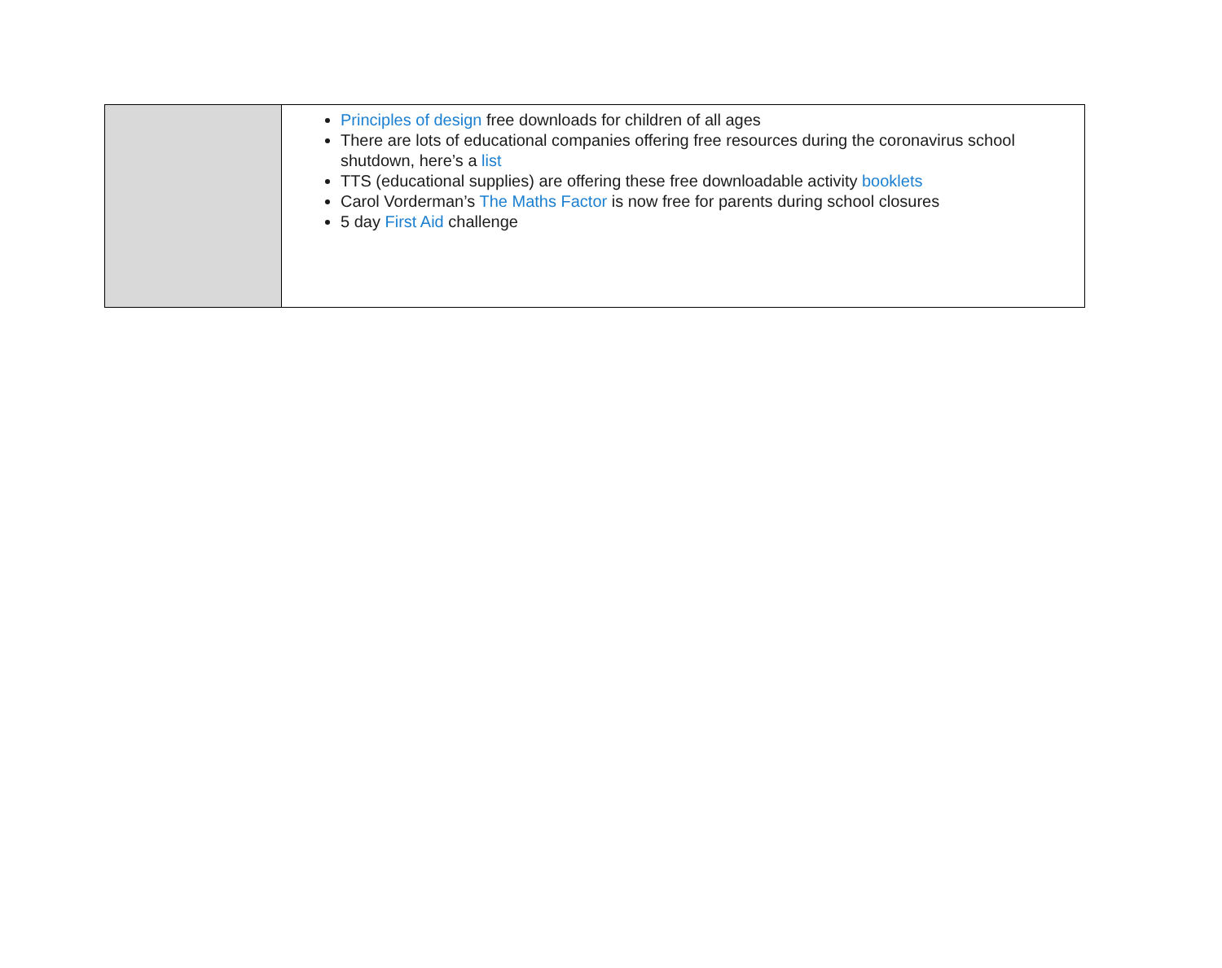| | Principles of design free downloads for children of all ages There are lots of educational companies offering free resources during the coronavirus school shutdown, here’s a list TTS (educational supplies) are offering these free downloadable activity booklets Carol Vorderman’s The Maths Factor is now free for parents during school closures 5 day First Aid challenge |